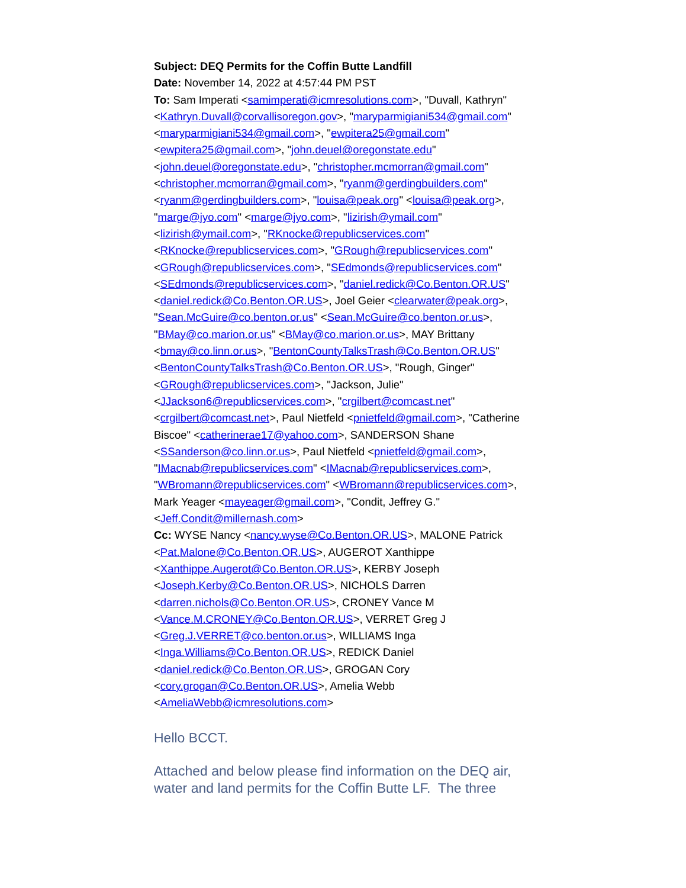Subject: DEQ Permits for the Coffin Butte Landfill
Date: November 14, 2022 at 4:57:44 PM PST
To: Sam Imperati <samimperati@icmresolutions.com>, "Duvall, Kathryn" <Kathryn.Duvall@corvallisoregon.gov>, "maryparmigiani534@gmail.com" <maryparmigiani534@gmail.com>, "ewpitera25@gmail.com" <ewpitera25@gmail.com>, "john.deuel@oregonstate.edu" <john.deuel@oregonstate.edu>, "christopher.mcmorran@gmail.com" <christopher.mcmorran@gmail.com>, "ryanm@gerdingbuilders.com" <ryanm@gerdingbuilders.com>, "louisa@peak.org" <louisa@peak.org>, "marge@jyo.com" <marge@jyo.com>, "lizirish@ymail.com" <lizirish@ymail.com>, "RKnocke@republicservices.com" <RKnocke@republicservices.com>, "GRough@republicservices.com" <GRough@republicservices.com>, "SEdmonds@republicservices.com" <SEdmonds@republicservices.com>, "daniel.redick@Co.Benton.OR.US" <daniel.redick@Co.Benton.OR.US>, Joel Geier <clearwater@peak.org>, "Sean.McGuire@co.benton.or.us" <Sean.McGuire@co.benton.or.us>, "BMay@co.marion.or.us" <BMay@co.marion.or.us>, MAY Brittany <bmay@co.linn.or.us>, "BentonCountyTalksTrash@Co.Benton.OR.US" <BentonCountyTalksTrash@Co.Benton.OR.US>, "Rough, Ginger" <GRough@republicservices.com>, "Jackson, Julie" <JJackson6@republicservices.com>, "crgilbert@comcast.net" <crgilbert@comcast.net>, Paul Nietfeld <pnietfeld@gmail.com>, "Catherine Biscoe" <catherinerae17@yahoo.com>, SANDERSON Shane <SSanderson@co.linn.or.us>, Paul Nietfeld <pnietfeld@gmail.com>, "IMacnab@republicservices.com" <IMacnab@republicservices.com>, "WBromann@republicservices.com" <WBromann@republicservices.com>, Mark Yeager <mayeager@gmail.com>, "Condit, Jeffrey G." <Jeff.Condit@millernash.com>
Cc: WYSE Nancy <nancy.wyse@Co.Benton.OR.US>, MALONE Patrick <Pat.Malone@Co.Benton.OR.US>, AUGEROT Xanthippe <Xanthippe.Augerot@Co.Benton.OR.US>, KERBY Joseph <Joseph.Kerby@Co.Benton.OR.US>, NICHOLS Darren <darren.nichols@Co.Benton.OR.US>, CRONEY Vance M <Vance.M.CRONEY@Co.Benton.OR.US>, VERRET Greg J <Greg.J.VERRET@co.benton.or.us>, WILLIAMS Inga <Inga.Williams@Co.Benton.OR.US>, REDICK Daniel <daniel.redick@Co.Benton.OR.US>, GROGAN Cory <cory.grogan@Co.Benton.OR.US>, Amelia Webb <AmeliaWebb@icmresolutions.com>
Hello BCCT.
Attached and below please find information on the DEQ air, water and land permits for the Coffin Butte LF. The three